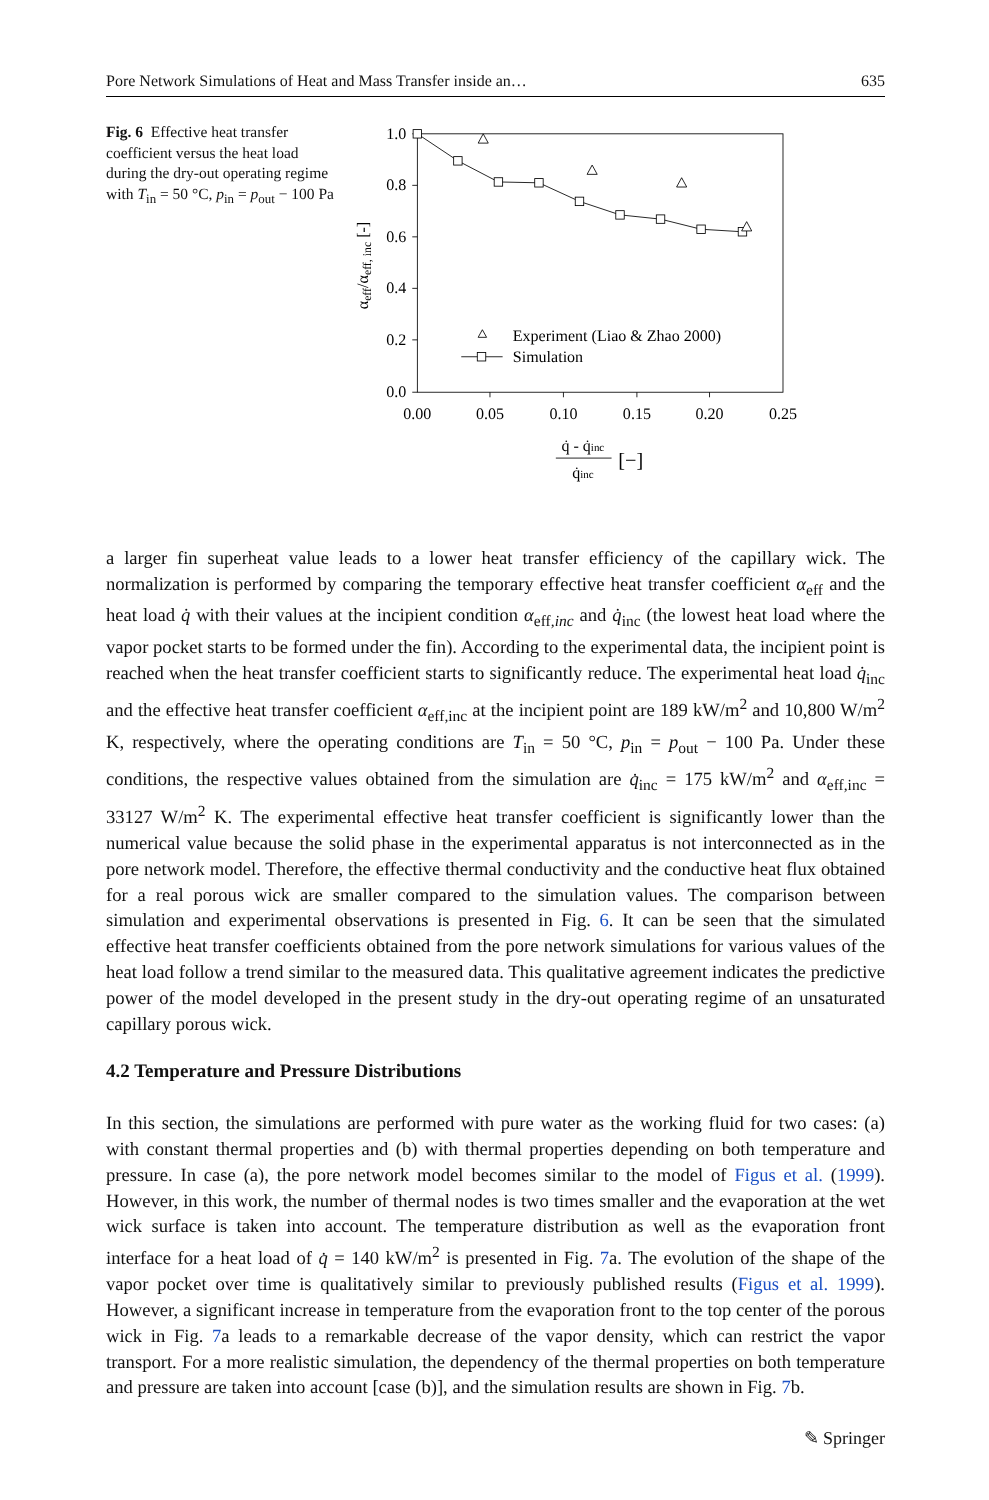Pore Network Simulations of Heat and Mass Transfer inside an… 635
Fig. 6 Effective heat transfer coefficient versus the heat load during the dry-out operating regime with T<sub>in</sub> = 50 °C, p<sub>in</sub> = p<sub>out</sub> − 100 Pa
1.0
0.8
0.6
0.4
0.2
0.0
0.00
0.05
0.10
0.15
0.20
0.25
αeff/αeff, inc [-]
Experiment (Liao & Zhao 2000)
Simulation
q̇ - q̇inc
q̇inc
[−]
a larger fin superheat value leads to a lower heat transfer efficiency of the capillary wick. The normalization is performed by comparing the temporary effective heat transfer coefficient α<sub>eff</sub> and the heat load q̇ with their values at the incipient condition α<sub>eff,inc</sub> and q̇<sub>inc</sub> (the lowest heat load where the vapor pocket starts to be formed under the fin). According to the experimental data, the incipient point is reached when the heat transfer coefficient starts to significantly reduce. The experimental heat load q̇<sub>inc</sub> and the effective heat transfer coefficient α<sub>eff,inc</sub> at the incipient point are 189 kW/m<sup>2</sup> and 10,800 W/m<sup>2</sup> K, respectively, where the operating conditions are T<sub>in</sub> = 50 °C, p<sub>in</sub> = p<sub>out</sub> − 100 Pa. Under these conditions, the respective values obtained from the simulation are q̇<sub>inc</sub> = 175 kW/m<sup>2</sup> and α<sub>eff,inc</sub> = 33127 W/m<sup>2</sup> K. The experimental effective heat transfer coefficient is significantly lower than the numerical value because the solid phase in the experimental apparatus is not interconnected as in the pore network model. Therefore, the effective thermal conductivity and the conductive heat flux obtained for a real porous wick are smaller compared to the simulation values. The comparison between simulation and experimental observations is presented in Fig. 6. It can be seen that the simulated effective heat transfer coefficients obtained from the pore network simulations for various values of the heat load follow a trend similar to the measured data. This qualitative agreement indicates the predictive power of the model developed in the present study in the dry-out operating regime of an unsaturated capillary porous wick.
4.2 Temperature and Pressure Distributions
In this section, the simulations are performed with pure water as the working fluid for two cases: (a) with constant thermal properties and (b) with thermal properties depending on both temperature and pressure. In case (a), the pore network model becomes similar to the model of Figus et al. (1999). However, in this work, the number of thermal nodes is two times smaller and the evaporation at the wet wick surface is taken into account. The temperature distribution as well as the evaporation front interface for a heat load of q̇ = 140 kW/m<sup>2</sup> is presented in Fig. 7a. The evolution of the shape of the vapor pocket over time is qualitatively similar to previously published results (Figus et al. 1999). However, a significant increase in temperature from the evaporation front to the top center of the porous wick in Fig. 7a leads to a remarkable decrease of the vapor density, which can restrict the vapor transport. For a more realistic simulation, the dependency of the thermal properties on both temperature and pressure are taken into account [case (b)], and the simulation results are shown in Fig. 7b.
✎ Springer